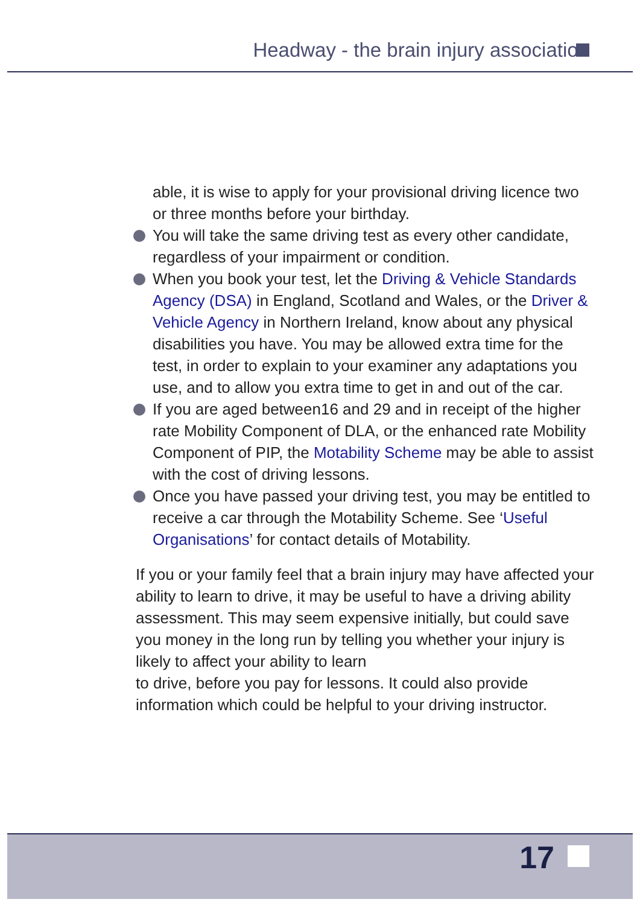Headway - the brain injury association
able, it is wise to apply for your provisional driving licence two or three months before your birthday.
You will take the same driving test as every other candidate, regardless of your impairment or condition.
When you book your test, let the Driving & Vehicle Standards Agency (DSA) in England, Scotland and Wales, or the Driver & Vehicle Agency in Northern Ireland, know about any physical disabilities you have. You may be allowed extra time for the test, in order to explain to your examiner any adaptations you use, and to allow you extra time to get in and out of the car.
If you are aged between16 and 29 and in receipt of the higher rate Mobility Component of DLA, or the enhanced rate Mobility Component of PIP, the Motability Scheme may be able to assist with the cost of driving lessons.
Once you have passed your driving test, you may be entitled to receive a car through the Motability Scheme. See ‘Useful Organisations’ for contact details of Motability.
If you or your family feel that a brain injury may have affected your ability to learn to drive, it may be useful to have a driving ability assessment. This may seem expensive initially, but could save you money in the long run by telling you whether your injury is likely to affect your ability to learn
to drive, before you pay for lessons. It could also provide information which could be helpful to your driving instructor.
17